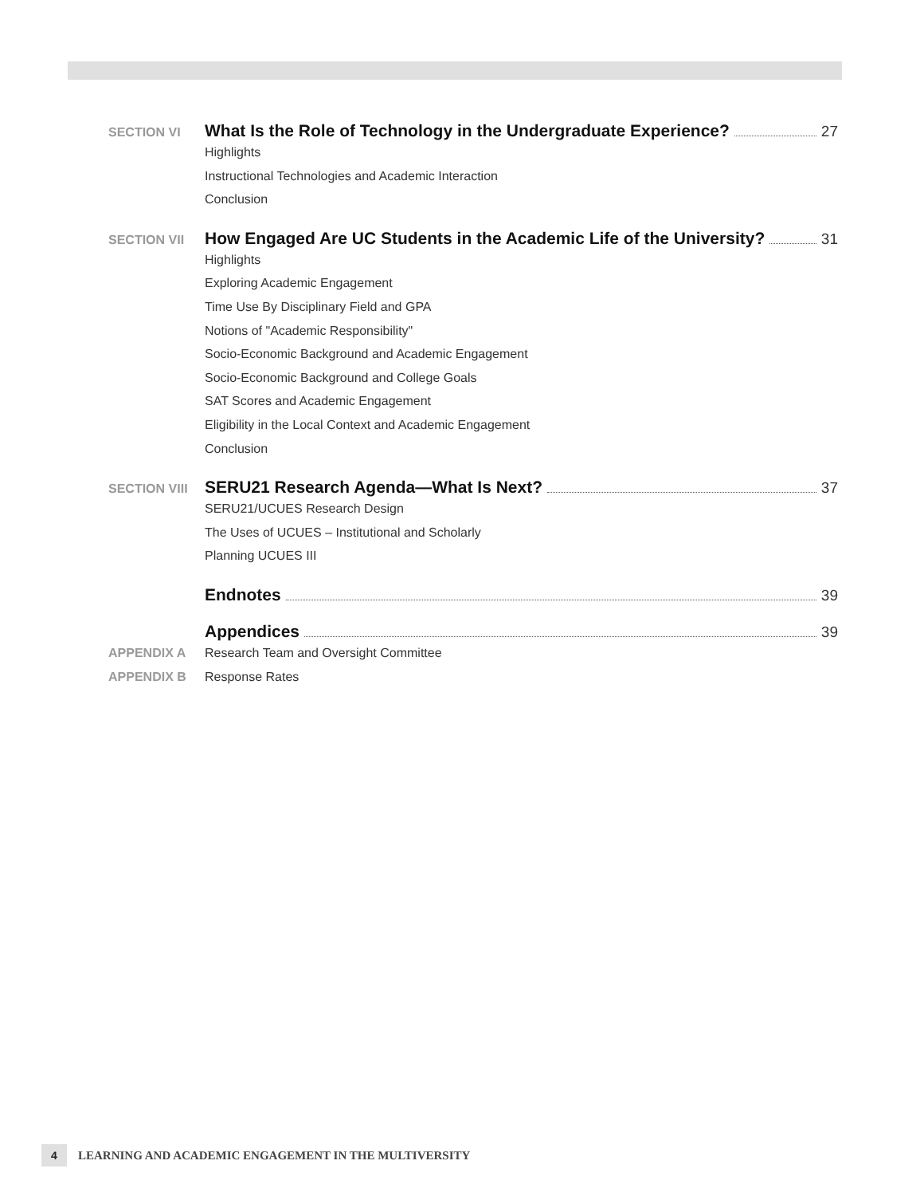SECTION VI
What Is the Role of Technology in the Undergraduate Experience? 27
Highlights
Instructional Technologies and Academic Interaction
Conclusion
SECTION VII
How Engaged Are UC Students in the Academic Life of the University? 31
Highlights
Exploring Academic Engagement
Time Use By Disciplinary Field and GPA
Notions of "Academic Responsibility"
Socio-Economic Background and Academic Engagement
Socio-Economic Background and College Goals
SAT Scores and Academic Engagement
Eligibility in the Local Context and Academic Engagement
Conclusion
SECTION VIII
SERU21 Research Agenda—What Is Next? 37
SERU21/UCUES Research Design
The Uses of UCUES – Institutional and Scholarly
Planning UCUES III
Endnotes 39
Appendices 39
APPENDIX A
Research Team and Oversight Committee
APPENDIX B
Response Rates
4
LEARNING AND ACADEMIC ENGAGEMENT IN THE MULTIVERSITY